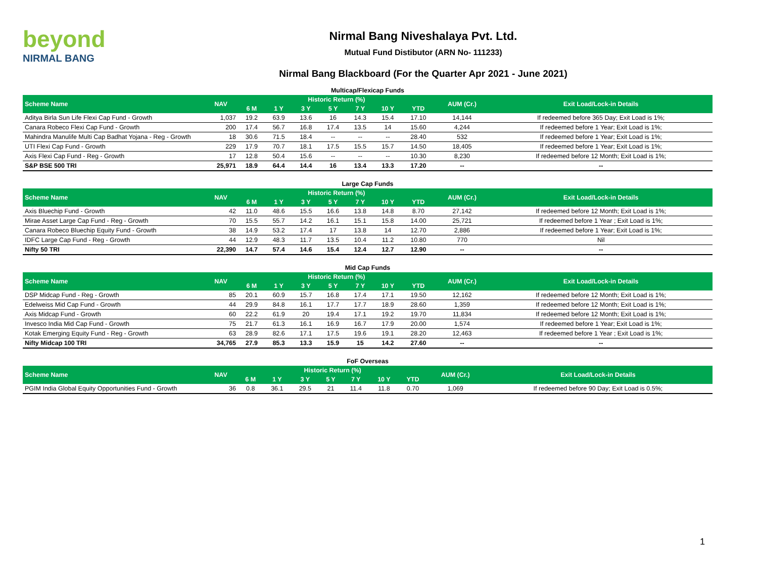beyond
NIRMAL BANG
Nirmal Bang Niveshalaya Pvt. Ltd.
Mutual Fund Distibutor (ARN No- 111233)
Nirmal Bang Blackboard (For the Quarter Apr 2021 - June 2021)
Multicap/Flexicap Funds
| Scheme Name | NAV | Historic Return (%) | | | | | | | AUM (Cr.) | Exit Load/Lock-in Details |
| --- | --- | --- | --- | --- | --- | --- | --- | --- | --- | --- |
| | | 6 M | 1 Y | 3 Y | 5 Y | 7 Y | 10 Y | YTD | | |
| Aditya Birla Sun Life Flexi Cap Fund - Growth | 1,037 | 19.2 | 63.9 | 13.6 | 16 | 14.3 | 15.4 | 17.10 | 14,144 | If redeemed before 365 Day; Exit Load is 1%; |
| Canara Robeco Flexi Cap Fund - Growth | 200 | 17.4 | 56.7 | 16.8 | 17.4 | 13.5 | 14 | 15.60 | 4,244 | If redeemed before 1 Year; Exit Load is 1%; |
| Mahindra Manulife Multi Cap Badhat Yojana - Reg - Growth | 18 | 30.6 | 71.5 | 18.4 | -- | -- | -- | 28.40 | 532 | If redeemed before 1 Year; Exit Load is 1%; |
| UTI Flexi Cap Fund - Growth | 229 | 17.9 | 70.7 | 18.1 | 17.5 | 15.5 | 15.7 | 14.50 | 18,405 | If redeemed before 1 Year; Exit Load is 1%; |
| Axis Flexi Cap Fund - Reg - Growth | 17 | 12.8 | 50.4 | 15.6 | -- | -- | -- | 10.30 | 8,230 | If redeemed before 12 Month; Exit Load is 1%; |
| S&P BSE 500 TRI | 25,971 | 18.9 | 64.4 | 14.4 | 16 | 13.4 | 13.3 | 17.20 | -- | -- |
Large Cap Funds
| Scheme Name | NAV | Historic Return (%) | | | | | | | AUM (Cr.) | Exit Load/Lock-in Details |
| --- | --- | --- | --- | --- | --- | --- | --- | --- | --- | --- |
| | | 6 M | 1 Y | 3 Y | 5 Y | 7 Y | 10 Y | YTD | | |
| Axis Bluechip Fund - Growth | 42 | 11.0 | 48.6 | 15.5 | 16.6 | 13.8 | 14.8 | 8.70 | 27,142 | If redeemed before 12 Month; Exit Load is 1%; |
| Mirae Asset Large Cap Fund - Reg - Growth | 70 | 15.5 | 55.7 | 14.2 | 16.1 | 15.1 | 15.8 | 14.00 | 25,721 | If redeemed before 1 Year ; Exit Load is 1%; |
| Canara Robeco Bluechip Equity Fund - Growth | 38 | 14.9 | 53.2 | 17.4 | 17 | 13.8 | 14 | 12.70 | 2,886 | If redeemed before 1 Year; Exit Load is 1%; |
| IDFC Large Cap Fund - Reg - Growth | 44 | 12.9 | 48.3 | 11.7 | 13.5 | 10.4 | 11.2 | 10.80 | 770 | Nil |
| Nifty 50 TRI | 22,390 | 14.7 | 57.4 | 14.6 | 15.4 | 12.4 | 12.7 | 12.90 | -- | -- |
Mid Cap Funds
| Scheme Name | NAV | Historic Return (%) | | | | | | | AUM (Cr.) | Exit Load/Lock-in Details |
| --- | --- | --- | --- | --- | --- | --- | --- | --- | --- | --- |
| | | 6 M | 1 Y | 3 Y | 5 Y | 7 Y | 10 Y | YTD | | |
| DSP Midcap Fund - Reg - Growth | 85 | 20.1 | 60.9 | 15.7 | 16.8 | 17.4 | 17.1 | 19.50 | 12,162 | If redeemed before 12 Month; Exit Load is 1%; |
| Edelweiss Mid Cap Fund - Growth | 44 | 29.9 | 84.8 | 16.1 | 17.7 | 17.7 | 18.9 | 28.60 | 1,359 | If redeemed before 12 Month; Exit Load is 1%; |
| Axis Midcap Fund - Growth | 60 | 22.2 | 61.9 | 20 | 19.4 | 17.1 | 19.2 | 19.70 | 11,834 | If redeemed before 12 Month; Exit Load is 1%; |
| Invesco India Mid Cap Fund - Growth | 75 | 21.7 | 61.3 | 16.1 | 16.9 | 16.7 | 17.9 | 20.00 | 1,574 | If redeemed before 1 Year; Exit Load is 1%; |
| Kotak Emerging Equity Fund - Reg - Growth | 63 | 28.9 | 82.6 | 17.1 | 17.5 | 19.6 | 19.1 | 28.20 | 12,463 | If redeemed before 1 Year ; Exit Load is 1%; |
| Nifty Midcap 100 TRI | 34,765 | 27.9 | 85.3 | 13.3 | 15.9 | 15 | 14.2 | 27.60 | -- | -- |
FoF Overseas
| Scheme Name | NAV | Historic Return (%) | | | | | | | AUM (Cr.) | Exit Load/Lock-in Details |
| --- | --- | --- | --- | --- | --- | --- | --- | --- | --- | --- |
| | | 6 M | 1 Y | 3 Y | 5 Y | 7 Y | 10 Y | YTD | | |
| PGIM India Global Equity Opportunities Fund - Growth | 36 | 0.8 | 36.1 | 29.5 | 21 | 11.4 | 11.8 | 0.70 | 1,069 | If redeemed before 90 Day; Exit Load is 0.5%; |
1